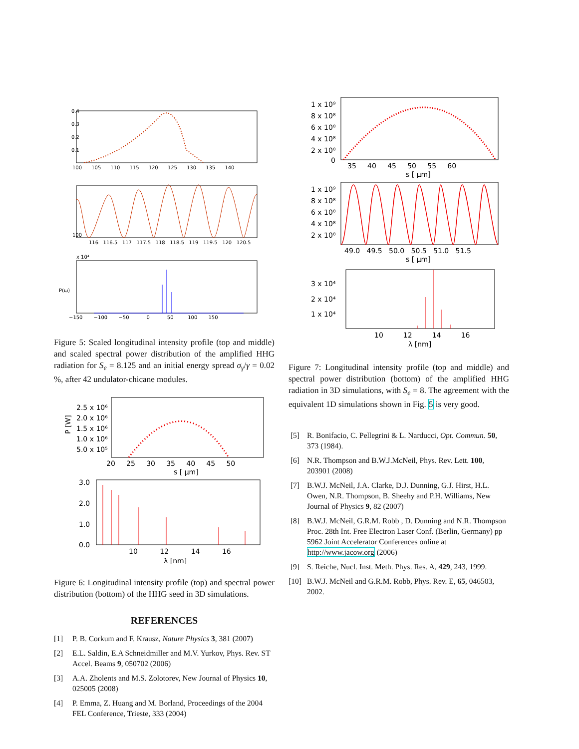0.4
0.3
0.2
0.1
100
100 105 110 115 120 125 130 135 140
116 116.5 117 117.5 118 118.5 119 119.5 120 120.5
x 10⁴
−150 −100 −50 0 50 100 150
P(ω)
Figure 5: Scaled longitudinal intensity profile (top and middle) and scaled spectral power distribution of the amplified HHG radiation for S<sub>e</sub> = 8.125 and an initial energy spread σ<sub>γ</sub>/γ = 0.02 %, after 42 undulator-chicane modules.
2.5 x 10⁶
2.0 x 10⁶
1.5 x 10⁶
1.0 x 10⁶
5.0 x 10⁵
P [W]
20 25 30 35 40 45 50
s [ μm]
3.0
2.0
1.0
0.0
10 12 14 16
λ [nm]
Figure 6: Longitudinal intensity profile (top) and spectral power distribution (bottom) of the HHG seed in 3D simulations.
REFERENCES
[1] P. B. Corkum and F. Krausz, Nature Physics 3, 381 (2007)
[2] E.L. Saldin, E.A Schneidmiller and M.V. Yurkov, Phys. Rev. ST Accel. Beams 9, 050702 (2006)
[3] A.A. Zholents and M.S. Zolotorev, New Journal of Physics 10, 025005 (2008)
[4] P. Emma, Z. Huang and M. Borland, Proceedings of the 2004 FEL Conference, Trieste, 333 (2004)
1 x 10⁹
8 x 10⁸
6 x 10⁸
4 x 10⁸
2 x 10⁸
0
35 40 45 50 55 60
s [ μm]
1 x 10⁹
8 x 10⁸
6 x 10⁸
4 x 10⁸
2 x 10⁸
49.0 49.5 50.0 50.5 51.0 51.5
s [ μm]
3 x 10⁴
2 x 10⁴
1 x 10⁴
10 12 14 16
λ [nm]
Figure 7: Longitudinal intensity profile (top and middle) and spectral power distribution (bottom) of the amplified HHG radiation in 3D simulations, with S<sub>e</sub> = 8. The agreement with the equivalent 1D simulations shown in Fig. 5 is very good.
[5] R. Bonifacio, C. Pellegrini & L. Narducci, Opt. Commun. 50, 373 (1984).
[6] N.R. Thompson and B.W.J.McNeil, Phys. Rev. Lett. 100, 203901 (2008)
[7] B.W.J. McNeil, J.A. Clarke, D.J. Dunning, G.J. Hirst, H.L. Owen, N.R. Thompson, B. Sheehy and P.H. Williams, New Journal of Physics 9, 82 (2007)
[8] B.W.J. McNeil, G.R.M. Robb , D. Dunning and N.R. Thompson Proc. 28th Int. Free Electron Laser Conf. (Berlin, Germany) pp 5962 Joint Accelerator Conferences online at http://www.jacow.org (2006)
[9] S. Reiche, Nucl. Inst. Meth. Phys. Res. A, 429, 243, 1999.
[10] B.W.J. McNeil and G.R.M. Robb, Phys. Rev. E, 65, 046503, 2002.